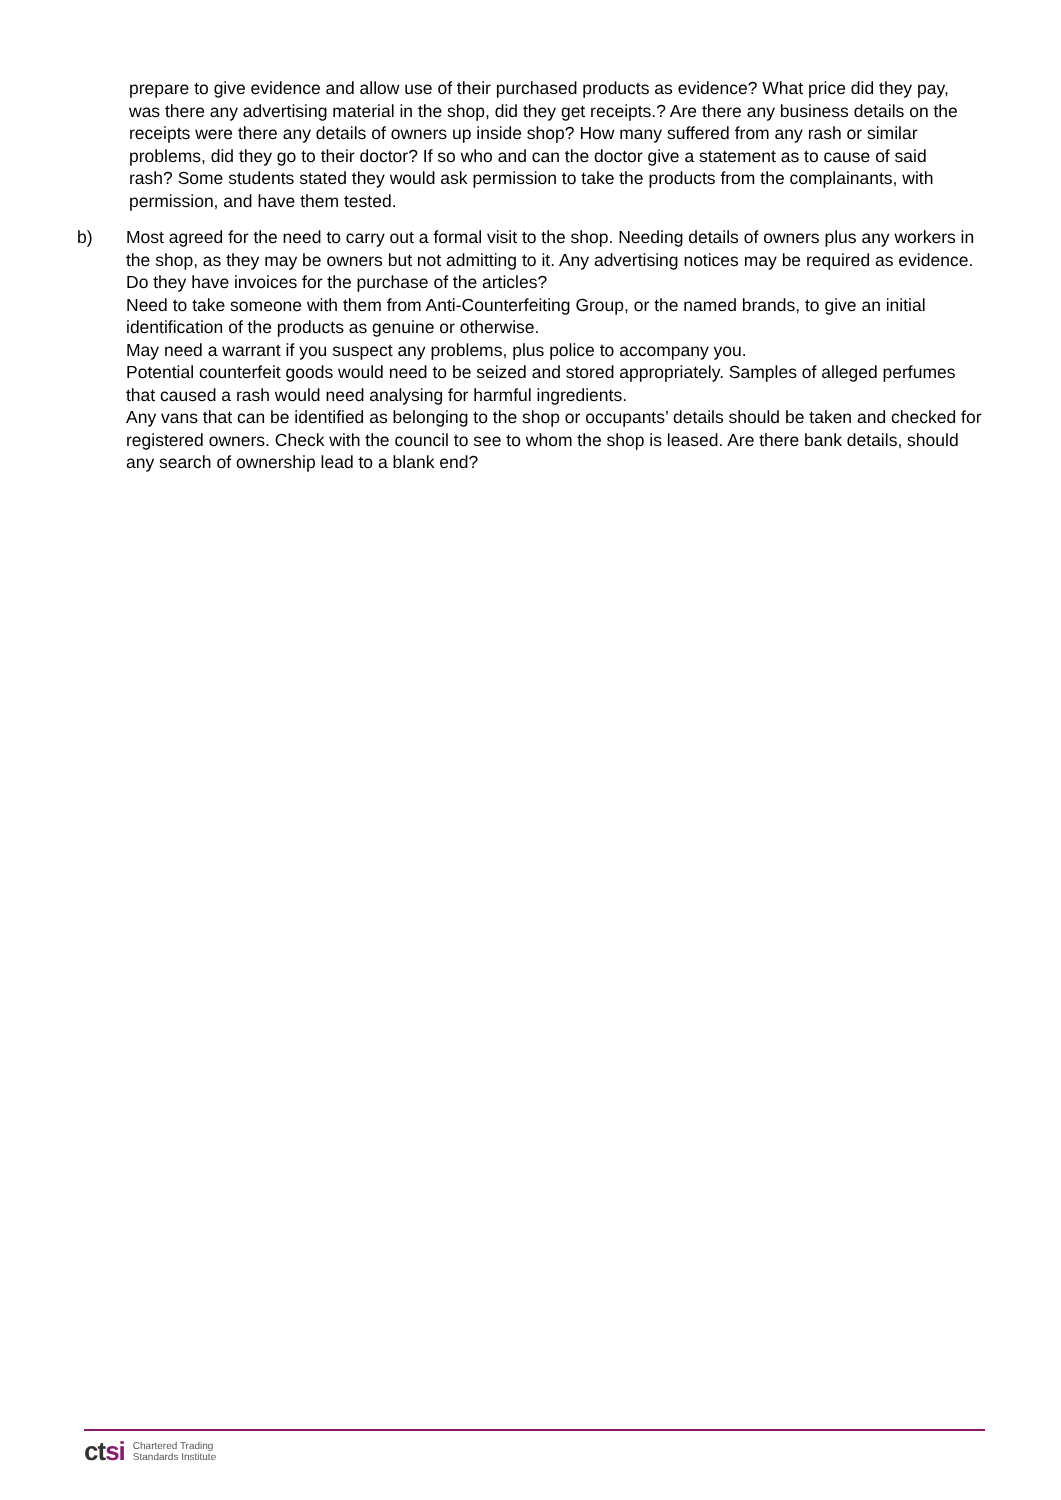prepare to give evidence and allow use of their purchased products as evidence? What price did they pay, was there any advertising material in the shop, did they get receipts.? Are there any business details on the receipts were there any details of owners up inside shop? How many suffered from any rash or similar problems, did they go to their doctor? If so who and can the doctor give a statement as to cause of said rash? Some students stated they would ask permission to take the products from the complainants, with permission, and have them tested.
b) Most agreed for the need to carry out a formal visit to the shop. Needing details of owners plus any workers in the shop, as they may be owners but not admitting to it. Any advertising notices may be required as evidence. Do they have invoices for the purchase of the articles?
Need to take someone with them from Anti-Counterfeiting Group, or the named brands, to give an initial identification of the products as genuine or otherwise.
May need a warrant if you suspect any problems, plus police to accompany you.
Potential counterfeit goods would need to be seized and stored appropriately. Samples of alleged perfumes that caused a rash would need analysing for harmful ingredients.
Any vans that can be identified as belonging to the shop or occupants’ details should be taken and checked for registered owners. Check with the council to see to whom the shop is leased. Are there bank details, should any search of ownership lead to a blank end?
ctsi
Chartered Trading
Standards Institute